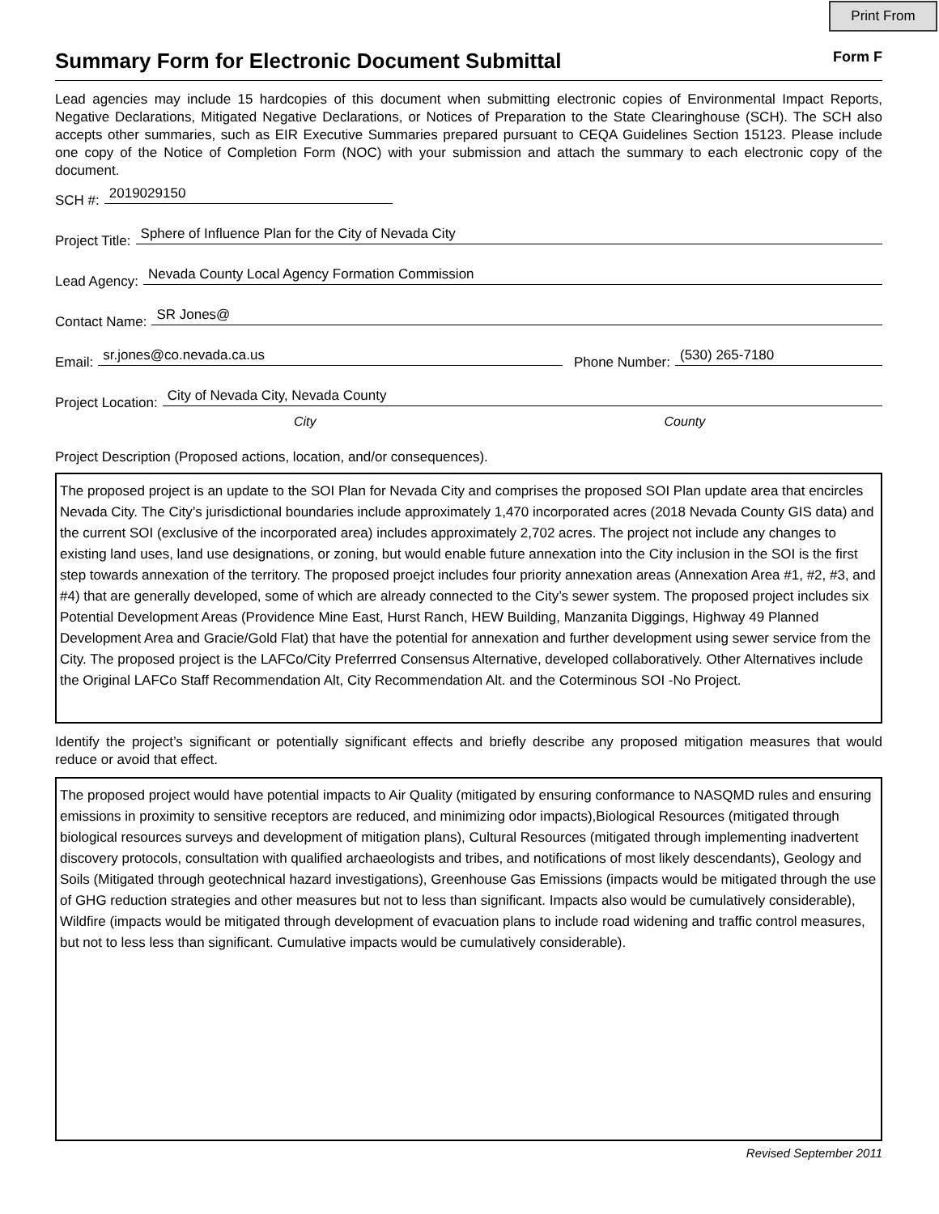Print From
Summary Form for Electronic Document Submittal Form F
Lead agencies may include 15 hardcopies of this document when submitting electronic copies of Environmental Impact Reports, Negative Declarations, Mitigated Negative Declarations, or Notices of Preparation to the State Clearinghouse (SCH). The SCH also accepts other summaries, such as EIR Executive Summaries prepared pursuant to CEQA Guidelines Section 15123. Please include one copy of the Notice of Completion Form (NOC) with your submission and attach the summary to each electronic copy of the document.
SCH #:
2019029150
Project Title:
Sphere of Influence Plan for the City of Nevada City
Lead Agency:
Nevada County Local Agency Formation Commission
Contact Name:
SR Jones@
Email:
sr.jones@co.nevada.ca.us
Phone Number:
(530) 265-7180
Project Location:
City of Nevada City, Nevada County
City County
Project Description (Proposed actions, location, and/or consequences).
The proposed project is an update to the SOI Plan for Nevada City and comprises the proposed SOI Plan update area that encircles Nevada City. The City’s jurisdictional boundaries include approximately 1,470 incorporated acres (2018 Nevada County GIS data) and the current SOI (exclusive of the incorporated area) includes approximately 2,702 acres. The project not include any changes to existing land uses, land use designations, or zoning, but would enable future annexation into the City inclusion in the SOI is the first step towards annexation of the territory. The proposed proejct includes four priority annexation areas (Annexation Area #1, #2, #3, and #4) that are generally developed, some of which are already connected to the City’s sewer system. The proposed project includes six Potential Development Areas (Providence Mine East, Hurst Ranch, HEW Building, Manzanita Diggings, Highway 49 Planned Development Area and Gracie/Gold Flat) that have the potential for annexation and further development using sewer service from the City. The proposed project is the LAFCo/City Preferrred Consensus Alternative, developed collaboratively. Other Alternatives include the Original LAFCo Staff Recommendation Alt, City Recommendation Alt. and the Coterminous SOI -No Project.
Identify the project’s significant or potentially significant effects and briefly describe any proposed mitigation measures that would reduce or avoid that effect.
The proposed project would have potential impacts to Air Quality (mitigated by ensuring conformance to NASQMD rules and ensuring emissions in proximity to sensitive receptors are reduced, and minimizing odor impacts),Biological Resources (mitigated through biological resources surveys and development of mitigation plans), Cultural Resources (mitigated through implementing inadvertent discovery protocols, consultation with qualified archaeologists and tribes, and notifications of most likely descendants), Geology and Soils (Mitigated through geotechnical hazard investigations), Greenhouse Gas Emissions (impacts would be mitigated through the use of GHG reduction strategies and other measures but not to less than significant. Impacts also would be cumulatively considerable), Wildfire (impacts would be mitigated through development of evacuation plans to include road widening and traffic control measures, but not to less less than significant. Cumulative impacts would be cumulatively considerable).
Revised September 2011